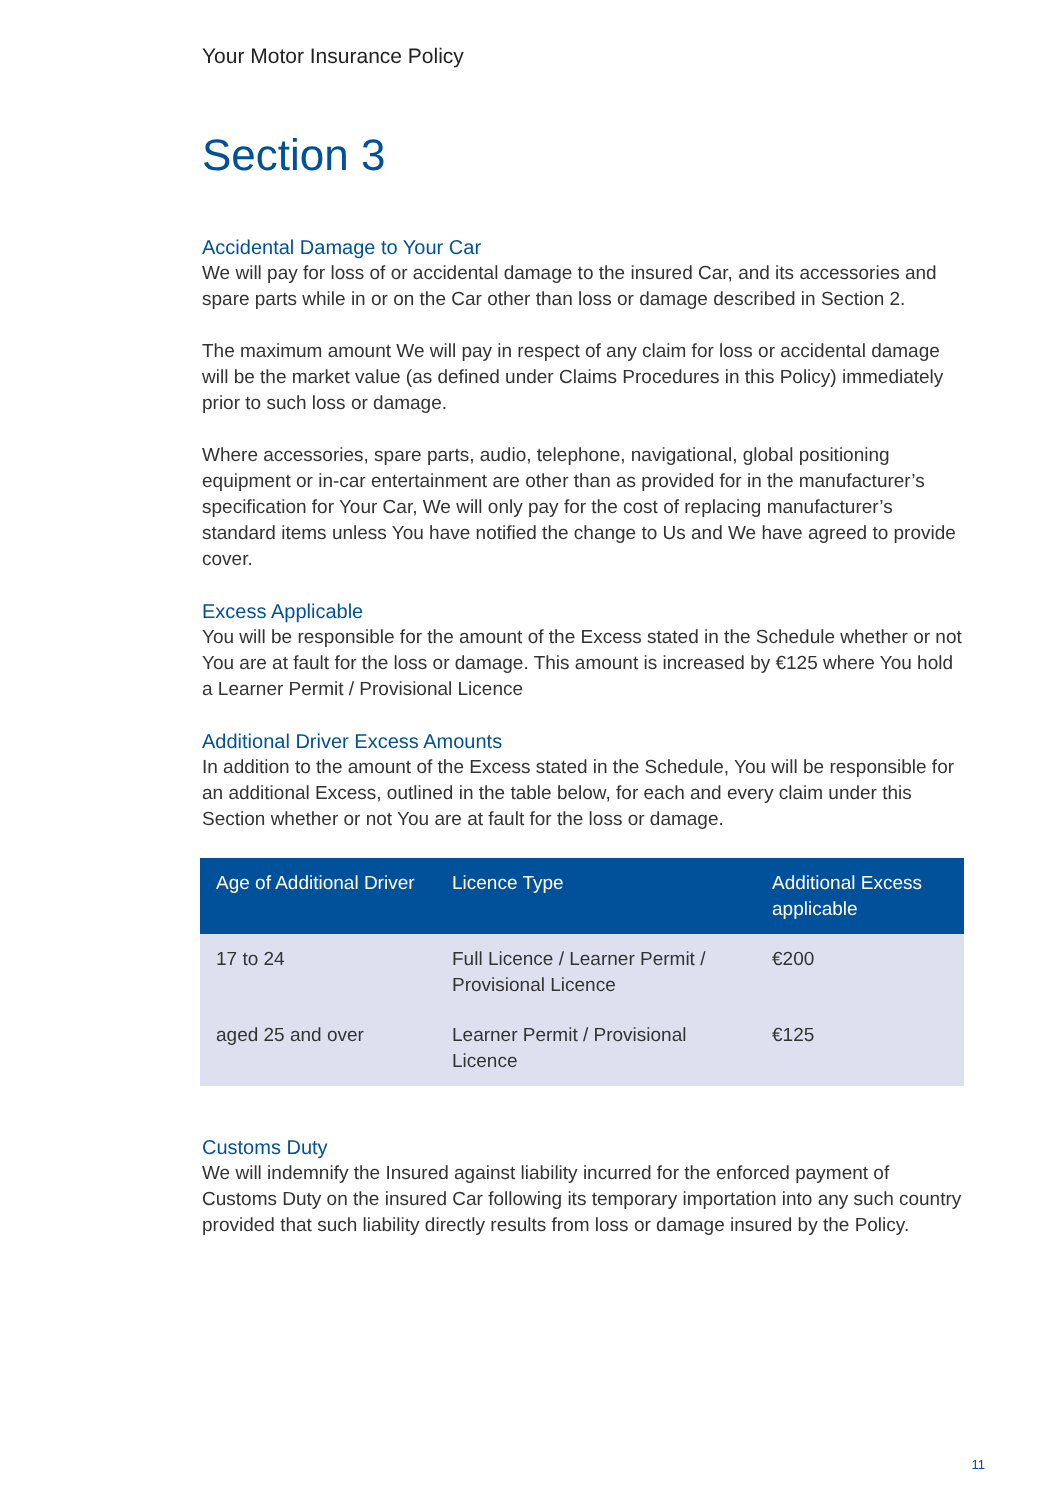Your Motor Insurance Policy
Section 3
Accidental Damage to Your Car
We will pay for loss of or accidental damage to the insured Car, and its accessories and spare parts while in or on the Car other than loss or damage described in Section 2.
The maximum amount We will pay in respect of any claim for loss or accidental damage will be the market value (as defined under Claims Procedures in this Policy) immediately prior to such loss or damage.
Where accessories, spare parts, audio, telephone, navigational, global positioning equipment or in-car entertainment are other than as provided for in the manufacturer’s specification for Your Car, We will only pay for the cost of replacing manufacturer’s standard items unless You have notified the change to Us and We have agreed to provide cover.
Excess Applicable
You will be responsible for the amount of the Excess stated in the Schedule whether or not You are at fault for the loss or damage. This amount is increased by €125 where You hold a Learner Permit / Provisional Licence
Additional Driver Excess Amounts
In addition to the amount of the Excess stated in the Schedule, You will be responsible for an additional Excess, outlined in the table below, for each and every claim under this Section whether or not You are at fault for the loss or damage.
| Age of Additional Driver | Licence Type | Additional Excess applicable |
| --- | --- | --- |
| 17 to 24 | Full Licence / Learner Permit / Provisional Licence | €200 |
| aged 25 and over | Learner Permit / Provisional Licence | €125 |
Customs Duty
We will indemnify the Insured against liability incurred for the enforced payment of Customs Duty on the insured Car following its temporary importation into any such country provided that such liability directly results from loss or damage insured by the Policy.
11